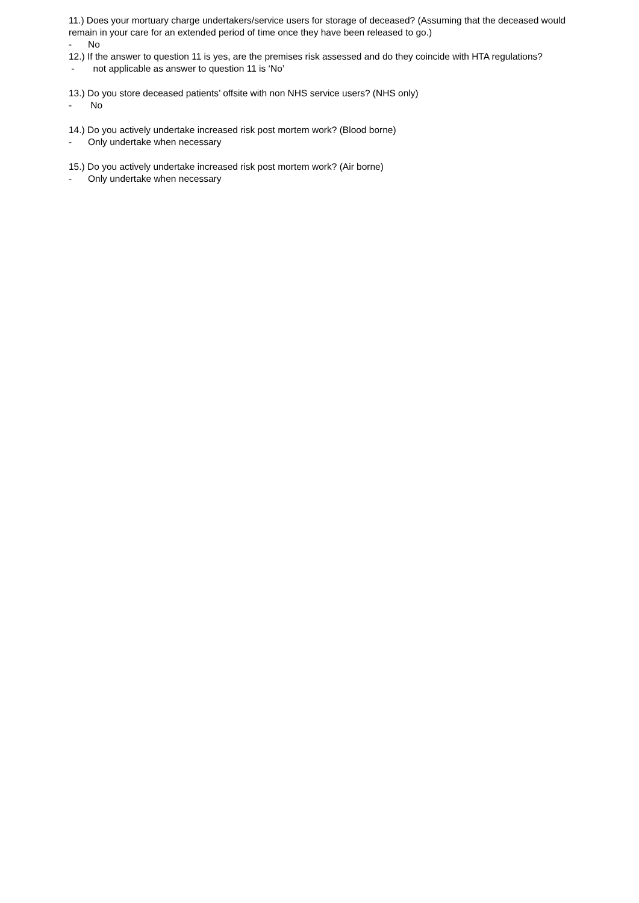11.) Does your mortuary charge undertakers/service users for storage of deceased? (Assuming that the deceased would remain in your care for an extended period of time once they have been released to go.)
- No
12.) If the answer to question 11 is yes, are the premises risk assessed and do they coincide with HTA regulations?
- not applicable as answer to question 11 is ‘No’
13.) Do you store deceased patients’ offsite with non NHS service users? (NHS only)
- No
14.) Do you actively undertake increased risk post mortem work? (Blood borne)
- Only undertake when necessary
15.) Do you actively undertake increased risk post mortem work? (Air borne)
- Only undertake when necessary